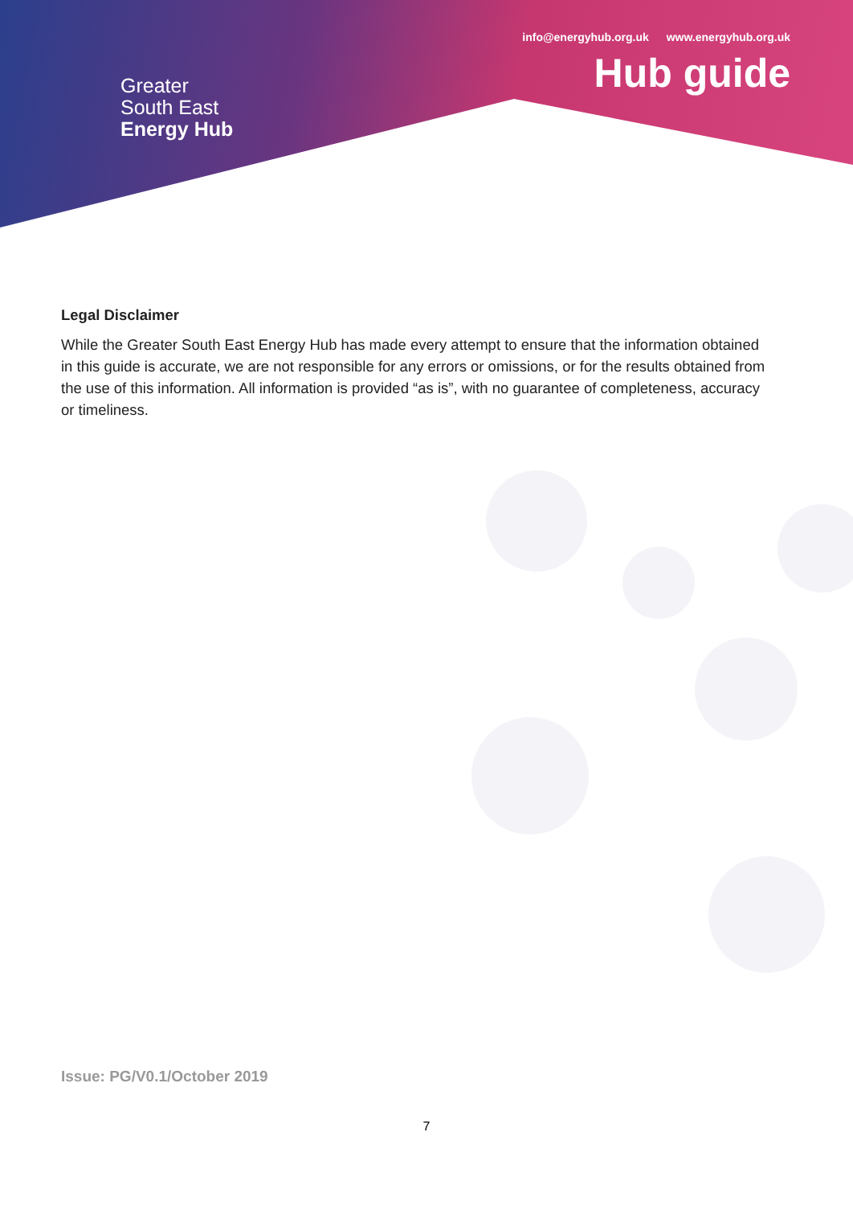Greater
South East
Energy Hub
info@energyhub.org.uk www.energyhub.org.uk
Hub guide
Legal Disclaimer
While the Greater South East Energy Hub has made every attempt to ensure that the information obtained in this guide is accurate, we are not responsible for any errors or omissions, or for the results obtained from the use of this information. All information is provided “as is”, with no guarantee of completeness, accuracy or timeliness.
Issue: PG/V0.1/October 2019
7